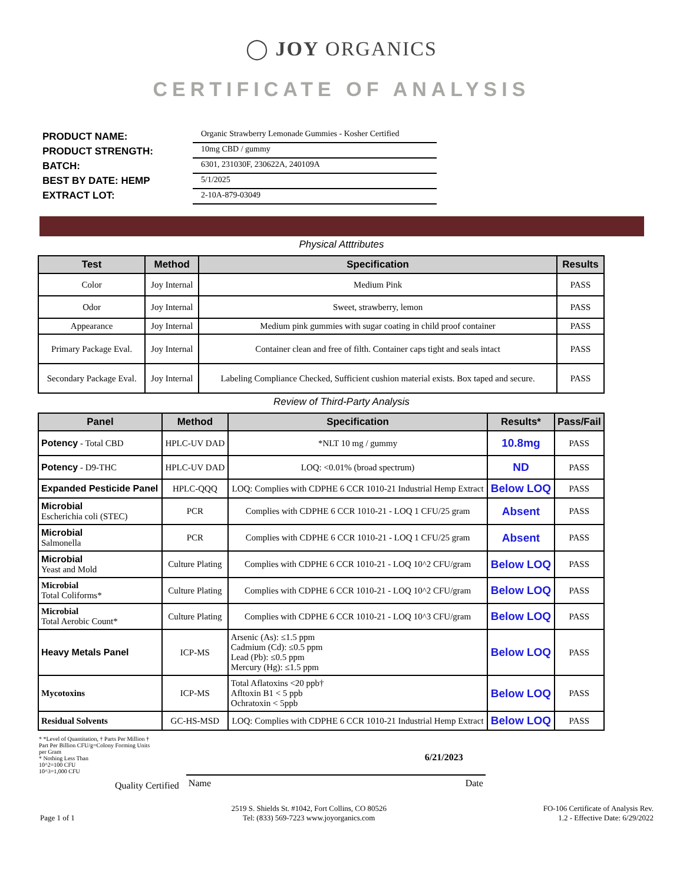◯ JOY ORGANICS
CERTIFICATE OF ANALYSIS
PRODUCT NAME:
PRODUCT STRENGTH:
BATCH:
BEST BY DATE: HEMP
EXTRACT LOT:
Organic Strawberry Lemonade Gummies - Kosher Certified
10mg CBD / gummy
6301, 231030F, 230622A, 240109A
5/1/2025
2-10A-879-03049
Physical Atttributes
| Test | Method | Specification | Results |
| --- | --- | --- | --- |
| Color | Joy Internal | Medium Pink | PASS |
| Odor | Joy Internal | Sweet, strawberry, lemon | PASS |
| Appearance | Joy Internal | Medium pink gummies with sugar coating in child proof container | PASS |
| Primary Package Eval. | Joy Internal | Container clean and free of filth. Container caps tight and seals intact | PASS |
| Secondary Package Eval. | Joy Internal | Labeling Compliance Checked, Sufficient cushion material exists. Box taped and secure. | PASS |
Review of Third-Party Analysis
| Panel | Method | Specification | Results* | Pass/Fail |
| --- | --- | --- | --- | --- |
| Potency - Total CBD | HPLC-UV DAD | *NLT 10 mg / gummy | 10.8mg | PASS |
| Potency - D9-THC | HPLC-UV DAD | LOQ: <0.01% (broad spectrum) | ND | PASS |
| Expanded Pesticide Panel | HPLC-QQQ | LOQ: Complies with CDPHE 6 CCR 1010-21 Industrial Hemp Extract | Below LOQ | PASS |
| Microbial Escherichia coli (STEC) | PCR | Complies with CDPHE 6 CCR 1010-21 - LOQ 1 CFU/25 gram | Absent | PASS |
| Microbial Salmonella | PCR | Complies with CDPHE 6 CCR 1010-21 - LOQ 1 CFU/25 gram | Absent | PASS |
| Microbial Yeast and Mold | Culture Plating | Complies with CDPHE 6 CCR 1010-21 - LOQ 10^2 CFU/gram | Below LOQ | PASS |
| Microbial Total Coliforms* | Culture Plating | Complies with CDPHE 6 CCR 1010-21 - LOQ 10^2 CFU/gram | Below LOQ | PASS |
| Microbial Total Aerobic Count* | Culture Plating | Complies with CDPHE 6 CCR 1010-21 - LOQ 10^3 CFU/gram | Below LOQ | PASS |
| Heavy Metals Panel | ICP-MS | Arsenic (As): ≤1.5 ppm Cadmium (Cd): ≤0.5 ppm Lead (Pb): ≤0.5 ppm Mercury (Hg): ≤1.5 ppm | Below LOQ | PASS |
| Mycotoxins | ICP-MS | Total Aflatoxins <20 ppb† Afltoxin B1 < 5 ppb Ochratoxin < 5ppb | Below LOQ | PASS |
| Residual Solvents | GC-HS-MSD | LOQ: Complies with CDPHE 6 CCR 1010-21 Industrial Hemp Extract | Below LOQ | PASS |
* *Level of Quantitation, † Parts Per Million † Part Per Billion CFU/g=Colony Forming Units per Gram
* Nothing Less Than
10^2=100 CFU
10^3=1,000 CFU
Quality Certified
Name 6/21/2023 Date
Page 1 of 1 2519 S. Shields St. #1042, Fort Collins, CO 80526
Tel: (833) 569-7223 www.joyorganics.com FO-106 Certificate of Analysis Rev.
1.2 - Effective Date: 6/29/2022